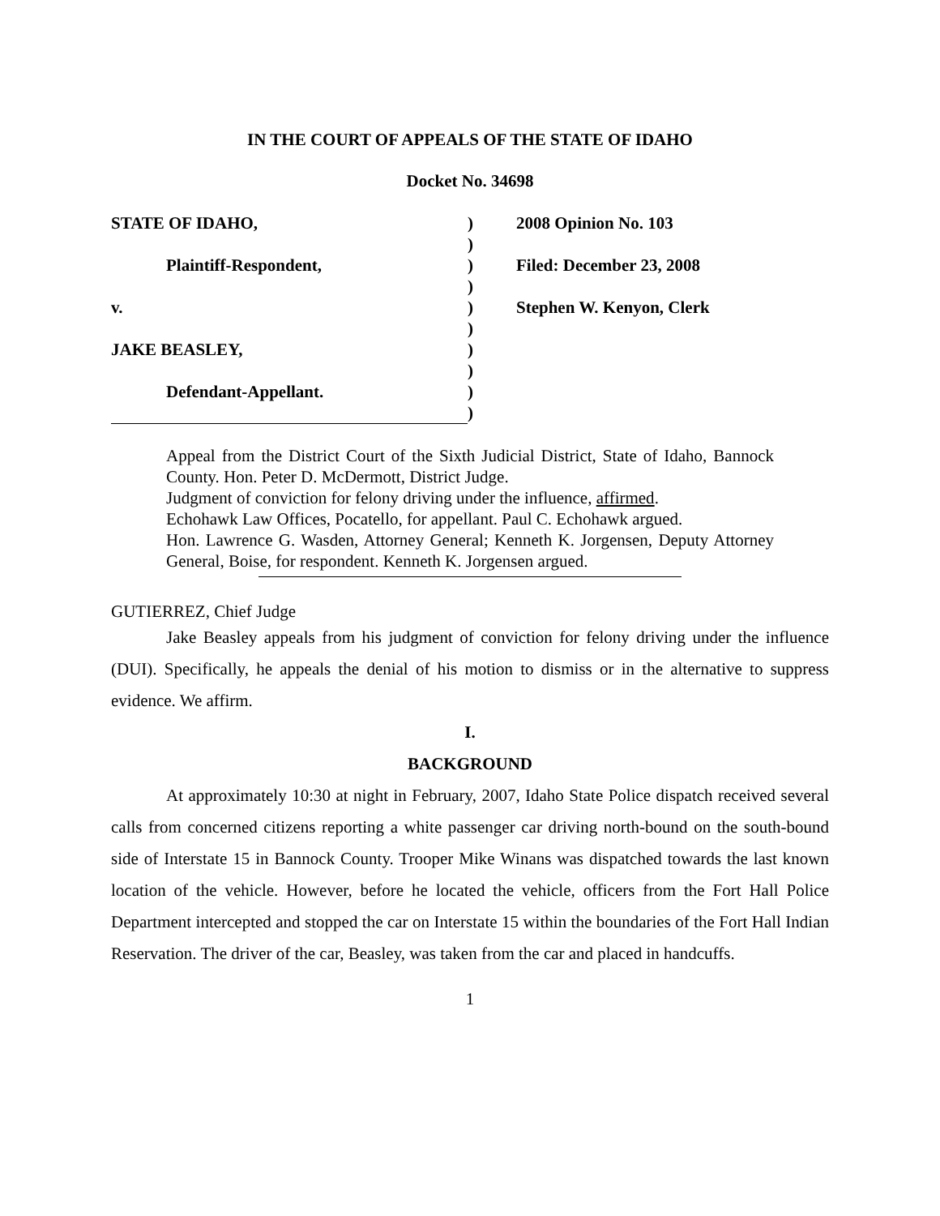IN THE COURT OF APPEALS OF THE STATE OF IDAHO
Docket No. 34698
STATE OF IDAHO,
Plaintiff-Respondent,
v.
JAKE BEASLEY,
Defendant-Appellant.
)
)
)
)
)
)
)
)
)
)
2008 Opinion No. 103
Filed: December 23, 2008
Stephen W. Kenyon, Clerk
Appeal from the District Court of the Sixth Judicial District, State of Idaho, Bannock County. Hon. Peter D. McDermott, District Judge.
Judgment of conviction for felony driving under the influence, affirmed.
Echohawk Law Offices, Pocatello, for appellant. Paul C. Echohawk argued.
Hon. Lawrence G. Wasden, Attorney General; Kenneth K. Jorgensen, Deputy Attorney General, Boise, for respondent. Kenneth K. Jorgensen argued.
GUTIERREZ, Chief Judge
Jake Beasley appeals from his judgment of conviction for felony driving under the influence (DUI). Specifically, he appeals the denial of his motion to dismiss or in the alternative to suppress evidence. We affirm.
I.
BACKGROUND
At approximately 10:30 at night in February, 2007, Idaho State Police dispatch received several calls from concerned citizens reporting a white passenger car driving north-bound on the south-bound side of Interstate 15 in Bannock County. Trooper Mike Winans was dispatched towards the last known location of the vehicle. However, before he located the vehicle, officers from the Fort Hall Police Department intercepted and stopped the car on Interstate 15 within the boundaries of the Fort Hall Indian Reservation. The driver of the car, Beasley, was taken from the car and placed in handcuffs.
1